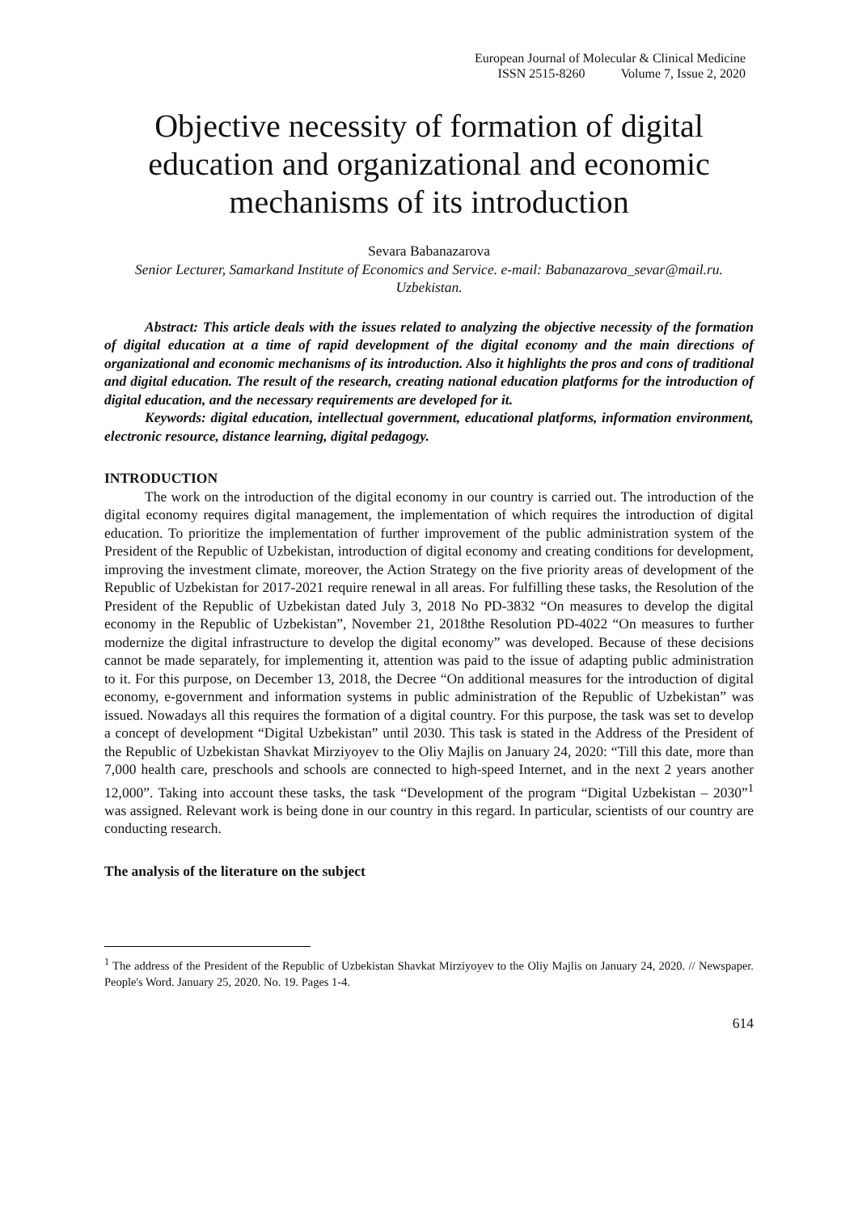European Journal of Molecular & Clinical Medicine
ISSN 2515-8260 Volume 7, Issue 2, 2020
Objective necessity of formation of digital education and organizational and economic mechanisms of its introduction
Sevara Babanazarova
Senior Lecturer, Samarkand Institute of Economics and Service. e-mail: Babanazarova_sevar@mail.ru. Uzbekistan.
Abstract: This article deals with the issues related to analyzing the objective necessity of the formation of digital education at a time of rapid development of the digital economy and the main directions of organizational and economic mechanisms of its introduction. Also it highlights the pros and cons of traditional and digital education. The result of the research, creating national education platforms for the introduction of digital education, and the necessary requirements are developed for it.
Keywords: digital education, intellectual government, educational platforms, information environment, electronic resource, distance learning, digital pedagogy.
INTRODUCTION
The work on the introduction of the digital economy in our country is carried out. The introduction of the digital economy requires digital management, the implementation of which requires the introduction of digital education. To prioritize the implementation of further improvement of the public administration system of the President of the Republic of Uzbekistan, introduction of digital economy and creating conditions for development, improving the investment climate, moreover, the Action Strategy on the five priority areas of development of the Republic of Uzbekistan for 2017-2021 require renewal in all areas. For fulfilling these tasks, the Resolution of the President of the Republic of Uzbekistan dated July 3, 2018 No PD-3832 “On measures to develop the digital economy in the Republic of Uzbekistan”, November 21, 2018the Resolution PD-4022 “On measures to further modernize the digital infrastructure to develop the digital economy” was developed. Because of these decisions cannot be made separately, for implementing it, attention was paid to the issue of adapting public administration to it. For this purpose, on December 13, 2018, the Decree “On additional measures for the introduction of digital economy, e-government and information systems in public administration of the Republic of Uzbekistan” was issued. Nowadays all this requires the formation of a digital country. For this purpose, the task was set to develop a concept of development “Digital Uzbekistan” until 2030. This task is stated in the Address of the President of the Republic of Uzbekistan Shavkat Mirziyoyev to the Oliy Majlis on January 24, 2020: “Till this date, more than 7,000 health care, preschools and schools are connected to high-speed Internet, and in the next 2 years another 12,000”. Taking into account these tasks, the task “Development of the program “Digital Uzbekistan – 2030”<sup>1</sup> was assigned. Relevant work is being done in our country in this regard. In particular, scientists of our country are conducting research.
The analysis of the literature on the subject
<sup>1</sup> The address of the President of the Republic of Uzbekistan Shavkat Mirziyoyev to the Oliy Majlis on January 24, 2020. // Newspaper. People's Word. January 25, 2020. No. 19. Pages 1-4.
614